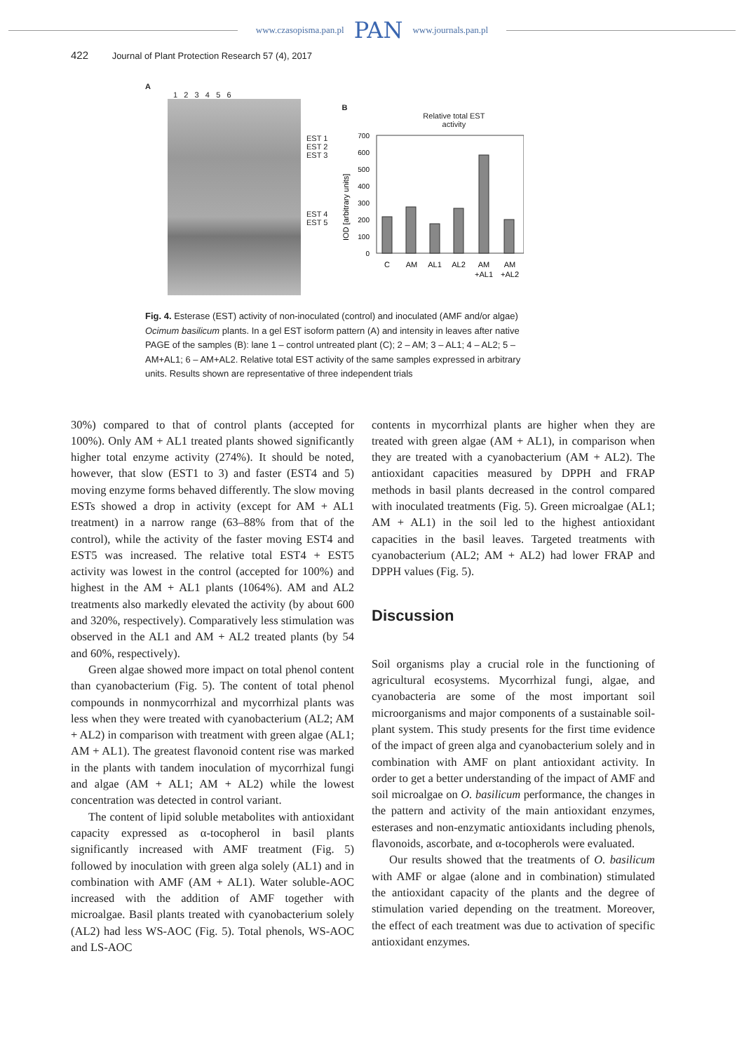www.czasopisma.pan.pl PAN www.journals.pan.pl
422 Journal of Plant Protection Research 57 (4), 2017
A
1 2 3 4 5 6
EST 1
EST 2
EST 3
EST 4
EST 5
B
Relative total EST
activity
IOD [arbitrary units]
700
600
500
400
300
200
100
0
C
AM
AL1
AL2
AM
AM
+AL1
+AL2
Fig. 4. Esterase (EST) activity of non-inoculated (control) and inoculated (AMF and/or algae) Ocimum basilicum plants. In a gel EST isoform pattern (A) and intensity in leaves after native PAGE of the samples (B): lane 1 – control untreated plant (C); 2 – AM; 3 – AL1; 4 – AL2; 5 – AM+AL1; 6 – AM+AL2. Relative total EST activity of the same samples expressed in arbitrary units. Results shown are representative of three independent trials
30%) compared to that of control plants (accepted for 100%). Only AM + AL1 treated plants showed significantly higher total enzyme activity (274%). It should be noted, however, that slow (EST1 to 3) and faster (EST4 and 5) moving enzyme forms behaved differently. The slow moving ESTs showed a drop in activity (except for AM + AL1 treatment) in a narrow range (63–88% from that of the control), while the activity of the faster moving EST4 and EST5 was increased. The relative total EST4 + EST5 activity was lowest in the control (accepted for 100%) and highest in the AM + AL1 plants (1064%). AM and AL2 treatments also markedly elevated the activity (by about 600 and 320%, respectively). Comparatively less stimulation was observed in the AL1 and AM + AL2 treated plants (by 54 and 60%, respectively).
Green algae showed more impact on total phenol content than cyanobacterium (Fig. 5). The content of total phenol compounds in nonmycorrhizal and mycorrhizal plants was less when they were treated with cyanobacterium (AL2; AM + AL2) in comparison with treatment with green algae (AL1; AM + AL1). The greatest flavonoid content rise was marked in the plants with tandem inoculation of mycorrhizal fungi and algae (AM + AL1; AM + AL2) while the lowest concentration was detected in control variant.
The content of lipid soluble metabolites with antioxidant capacity expressed as α-tocopherol in basil plants significantly increased with AMF treatment (Fig. 5) followed by inoculation with green alga solely (AL1) and in combination with AMF (AM + AL1). Water soluble-AOC increased with the addition of AMF together with microalgae. Basil plants treated with cyanobacterium solely (AL2) had less WS-AOC (Fig. 5). Total phenols, WS-AOC and LS-AOC
contents in mycorrhizal plants are higher when they are treated with green algae (AM + AL1), in comparison when they are treated with a cyanobacterium (AM + AL2). The antioxidant capacities measured by DPPH and FRAP methods in basil plants decreased in the control compared with inoculated treatments (Fig. 5). Green microalgae (AL1; AM + AL1) in the soil led to the highest antioxidant capacities in the basil leaves. Targeted treatments with cyanobacterium (AL2; AM + AL2) had lower FRAP and DPPH values (Fig. 5).
Discussion
Soil organisms play a crucial role in the functioning of agricultural ecosystems. Mycorrhizal fungi, algae, and cyanobacteria are some of the most important soil microorganisms and major components of a sustainable soil-plant system. This study presents for the first time evidence of the impact of green alga and cyanobacterium solely and in combination with AMF on plant antioxidant activity. In order to get a better understanding of the impact of AMF and soil microalgae on O. basilicum performance, the changes in the pattern and activity of the main antioxidant enzymes, esterases and non-enzymatic antioxidants including phenols, flavonoids, ascorbate, and α-tocopherols were evaluated.
Our results showed that the treatments of O. basilicum with AMF or algae (alone and in combination) stimulated the antioxidant capacity of the plants and the degree of stimulation varied depending on the treatment. Moreover, the effect of each treatment was due to activation of specific antioxidant enzymes.